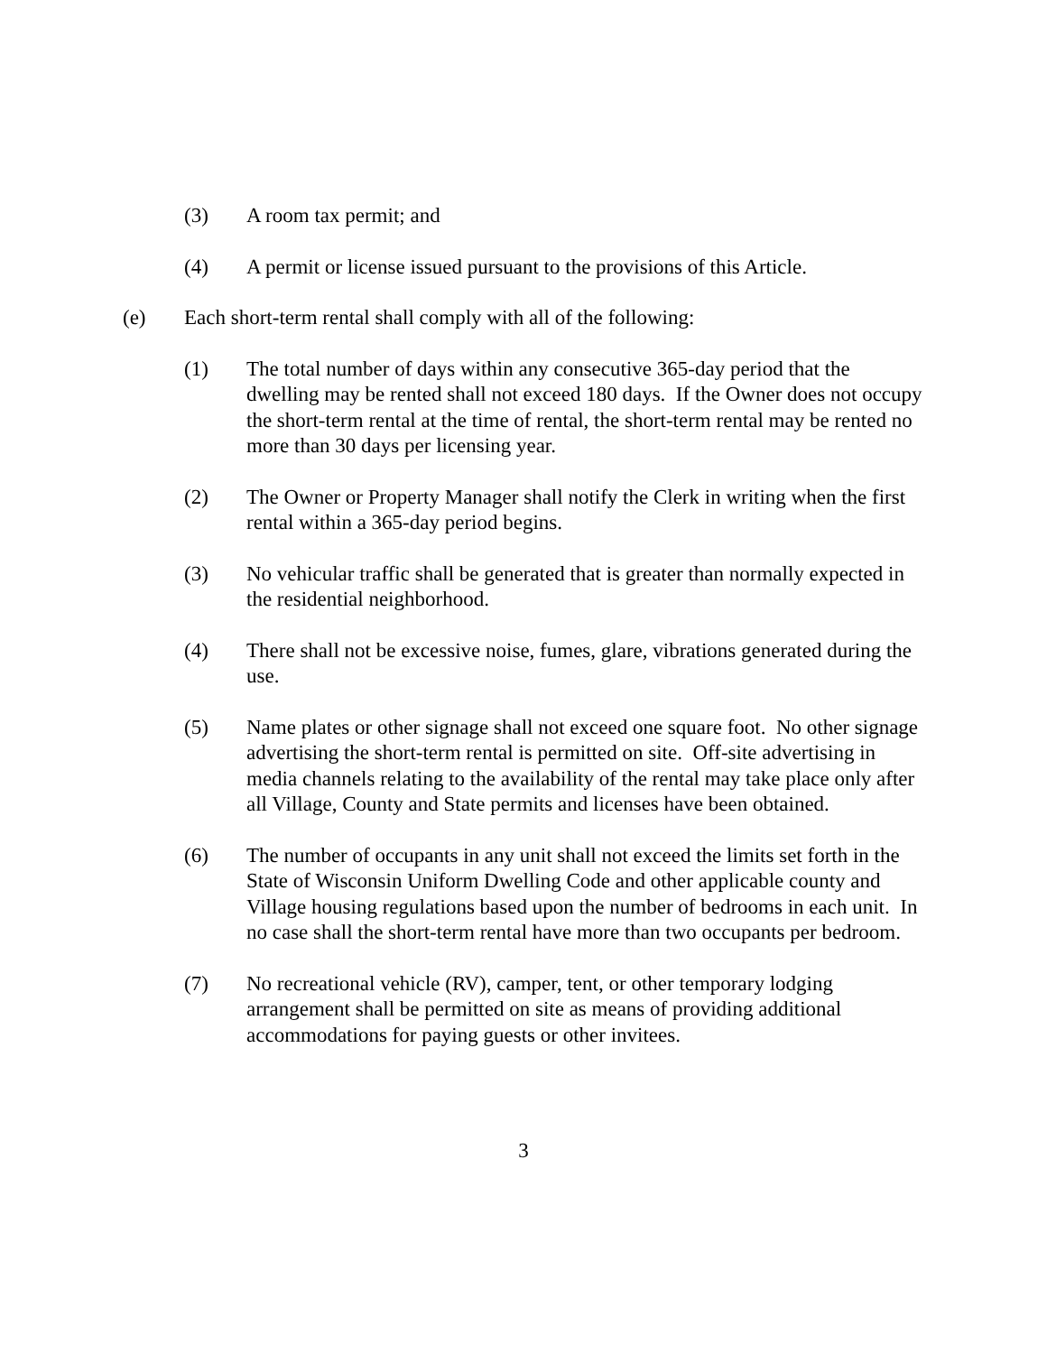(3) A room tax permit; and
(4) A permit or license issued pursuant to the provisions of this Article.
(e) Each short-term rental shall comply with all of the following:
(1) The total number of days within any consecutive 365-day period that the dwelling may be rented shall not exceed 180 days. If the Owner does not occupy the short-term rental at the time of rental, the short-term rental may be rented no more than 30 days per licensing year.
(2) The Owner or Property Manager shall notify the Clerk in writing when the first rental within a 365-day period begins.
(3) No vehicular traffic shall be generated that is greater than normally expected in the residential neighborhood.
(4) There shall not be excessive noise, fumes, glare, vibrations generated during the use.
(5) Name plates or other signage shall not exceed one square foot. No other signage advertising the short-term rental is permitted on site. Off-site advertising in media channels relating to the availability of the rental may take place only after all Village, County and State permits and licenses have been obtained.
(6) The number of occupants in any unit shall not exceed the limits set forth in the State of Wisconsin Uniform Dwelling Code and other applicable county and Village housing regulations based upon the number of bedrooms in each unit. In no case shall the short-term rental have more than two occupants per bedroom.
(7) No recreational vehicle (RV), camper, tent, or other temporary lodging arrangement shall be permitted on site as means of providing additional accommodations for paying guests or other invitees.
3